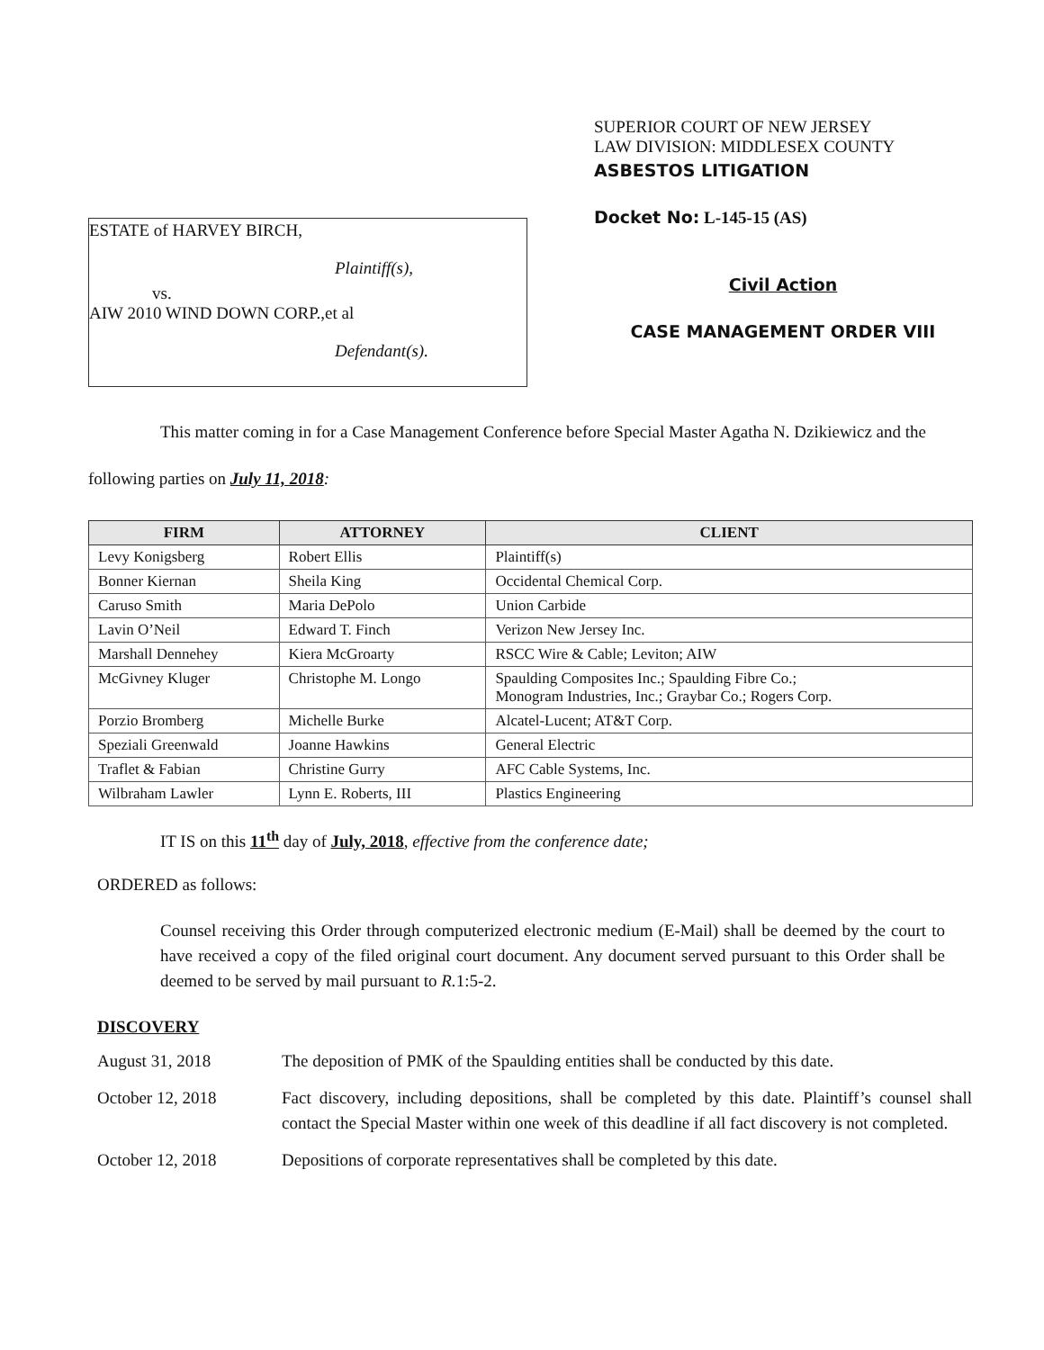ESTATE of HARVEY BIRCH,
Plaintiff(s),
vs.
AIW 2010 WIND DOWN CORP.,et al
Defendant(s).
SUPERIOR COURT OF NEW JERSEY
LAW DIVISION: MIDDLESEX COUNTY
ASBESTOS LITIGATION
Docket No: L-145-15 (AS)
Civil Action
CASE MANAGEMENT ORDER VIII
This matter coming in for a Case Management Conference before Special Master Agatha N. Dzikiewicz and the following parties on July 11, 2018:
| FIRM | ATTORNEY | CLIENT |
| --- | --- | --- |
| Levy Konigsberg | Robert Ellis | Plaintiff(s) |
| Bonner Kiernan | Sheila King | Occidental Chemical Corp. |
| Caruso Smith | Maria DePolo | Union Carbide |
| Lavin O’Neil | Edward T. Finch | Verizon New Jersey Inc. |
| Marshall Dennehey | Kiera McGroarty | RSCC Wire & Cable; Leviton; AIW |
| McGivney Kluger | Christophe M. Longo | Spaulding Composites Inc.; Spaulding Fibre Co.; Monogram Industries, Inc.; Graybar Co.; Rogers Corp. |
| Porzio Bromberg | Michelle Burke | Alcatel-Lucent; AT&T Corp. |
| Speziali Greenwald | Joanne Hawkins | General Electric |
| Traflet & Fabian | Christine Gurry | AFC Cable Systems, Inc. |
| Wilbraham Lawler | Lynn E. Roberts, III | Plastics Engineering |
IT IS on this 11<sup>th</sup> day of July, 2018, effective from the conference date;
ORDERED as follows:
Counsel receiving this Order through computerized electronic medium (E-Mail) shall be deemed by the court to have received a copy of the filed original court document. Any document served pursuant to this Order shall be deemed to be served by mail pursuant to R. 1:5-2.
DISCOVERY
August 31, 2018 The deposition of PMK of the Spaulding entities shall be conducted by this date.
October 12, 2018 Fact discovery, including depositions, shall be completed by this date. Plaintiff’s counsel shall contact the Special Master within one week of this deadline if all fact discovery is not completed.
October 12, 2018 Depositions of corporate representatives shall be completed by this date.